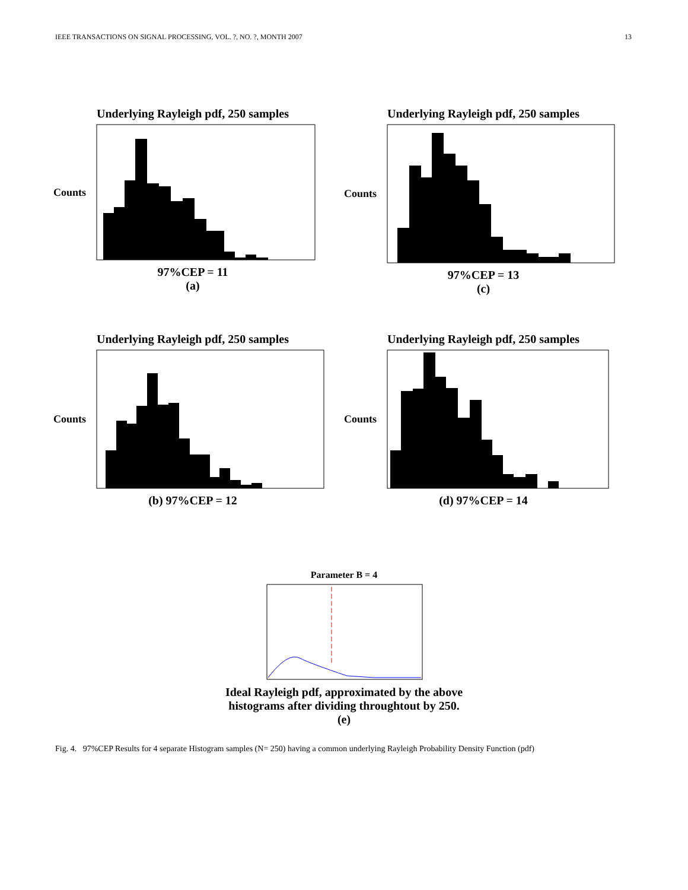IEEE TRANSACTIONS ON SIGNAL PROCESSING, VOL. ?, NO. ?, MONTH 2007 13
Underlying Rayleigh pdf, 250 samples
Counts
97%CEP = 11
(a)
Underlying Rayleigh pdf, 250 samples
Counts
97%CEP = 13
(c)
Underlying Rayleigh pdf, 250 samples
Counts
(b) 97%CEP = 12
Underlying Rayleigh pdf, 250 samples
Counts
(d) 97%CEP = 14
Parameter B = 4
Ideal Rayleigh pdf, approximated by the above
histograms after dividing throughtout by 250.
(e)
Fig. 4. 97%CEP Results for 4 separate Histogram samples (N= 250) having a common underlying Rayleigh Probability Density Function (pdf)